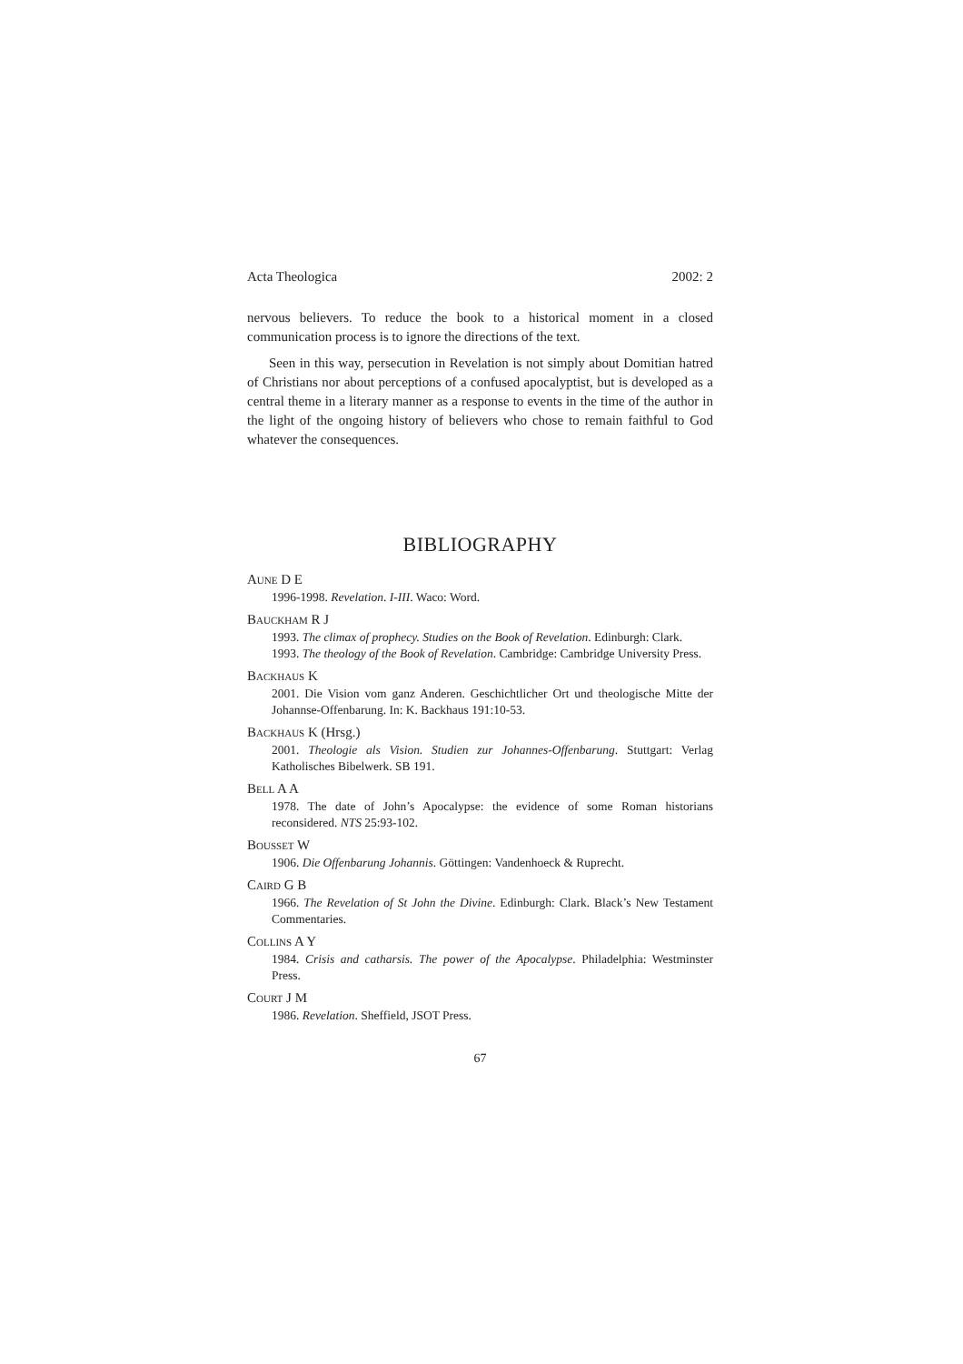Acta Theologica 2002: 2
nervous believers. To reduce the book to a historical moment in a closed communication process is to ignore the directions of the text.
Seen in this way, persecution in Revelation is not simply about Domitian hatred of Christians nor about perceptions of a confused apocalyptist, but is developed as a central theme in a literary manner as a response to events in the time of the author in the light of the ongoing history of believers who chose to remain faithful to God whatever the consequences.
BIBLIOGRAPHY
AUNE D E
1996-1998. Revelation. I-III. Waco: Word.
BAUCKHAM R J
1993. The climax of prophecy. Studies on the Book of Revelation. Edinburgh: Clark.
1993. The theology of the Book of Revelation. Cambridge: Cambridge University Press.
BACKHAUS K
2001. Die Vision vom ganz Anderen. Geschichtlicher Ort und theologische Mitte der Johannse-Offenbarung. In: K. Backhaus 191:10-53.
BACKHAUS K (Hrsg.)
2001. Theologie als Vision. Studien zur Johannes-Offenbarung. Stuttgart: Verlag Katholisches Bibelwerk. SB 191.
BELL A A
1978. The date of John’s Apocalypse: the evidence of some Roman historians reconsidered. NTS 25:93-102.
BOUSSET W
1906. Die Offenbarung Johannis. Göttingen: Vandenhoeck & Ruprecht.
CAIRD G B
1966. The Revelation of St John the Divine. Edinburgh: Clark. Black’s New Testament Commentaries.
COLLINS A Y
1984. Crisis and catharsis. The power of the Apocalypse. Philadelphia: Westminster Press.
COURT J M
1986. Revelation. Sheffield, JSOT Press.
67